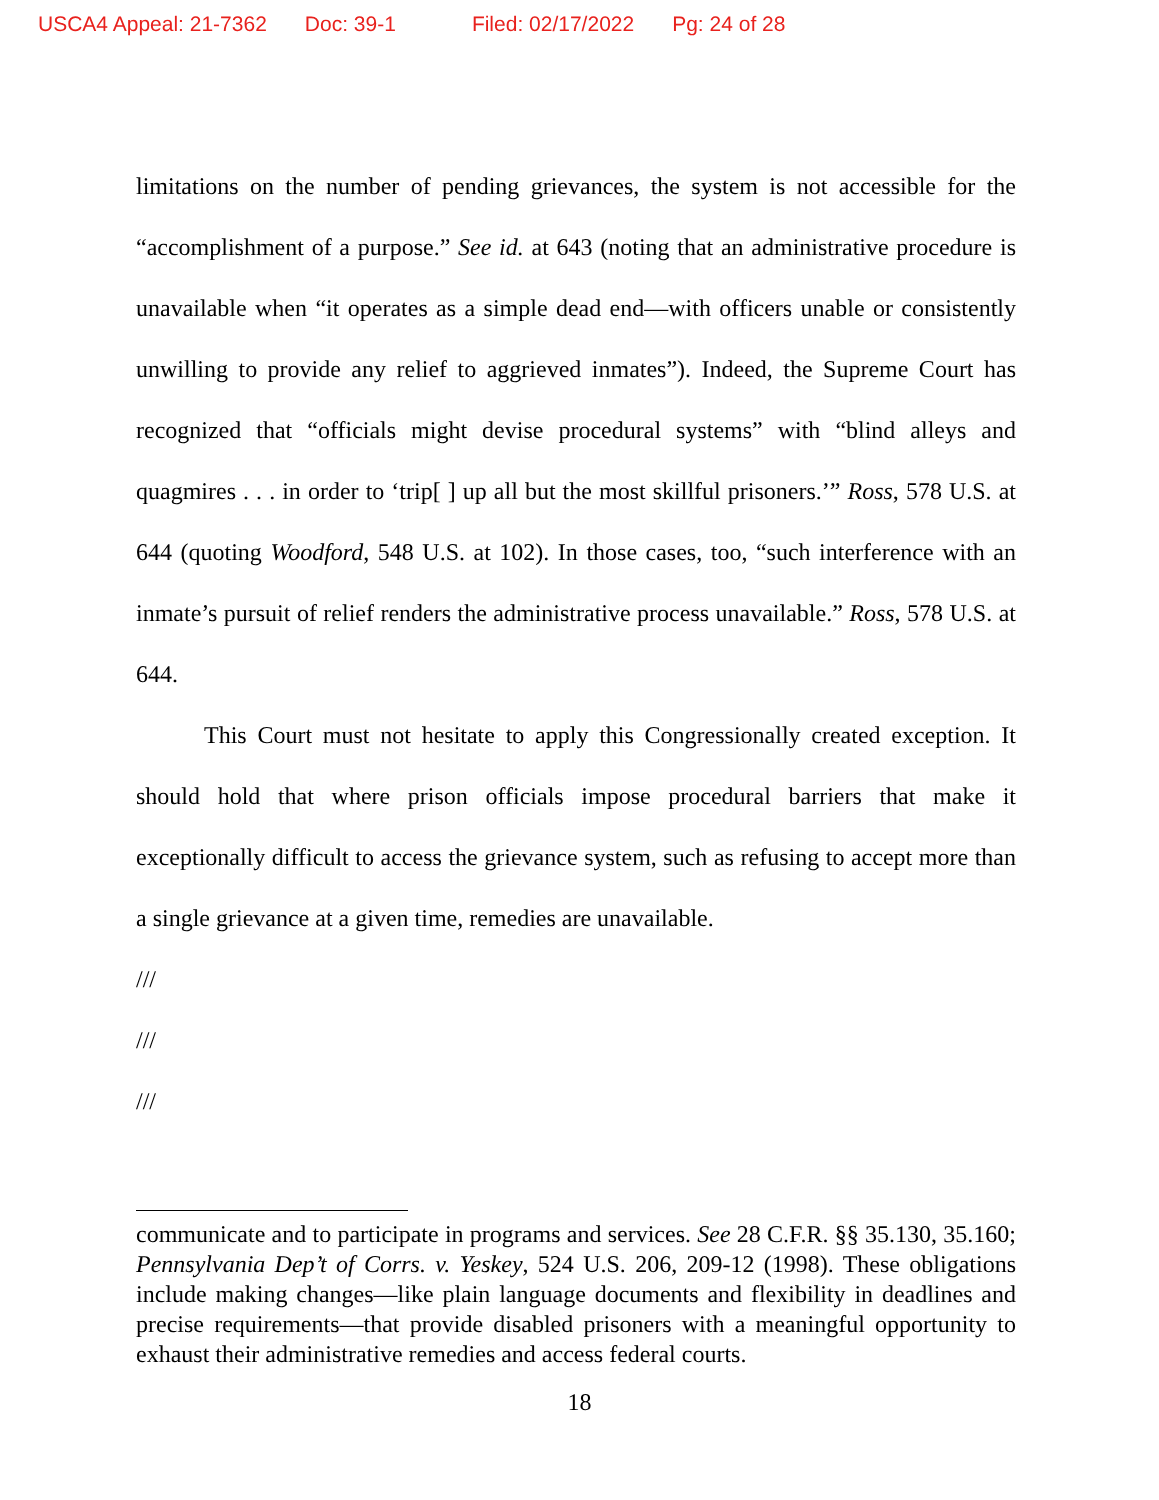USCA4 Appeal: 21-7362 Doc: 39-1 Filed: 02/17/2022 Pg: 24 of 28
limitations on the number of pending grievances, the system is not accessible for the “accomplishment of a purpose.” See id. at 643 (noting that an administrative procedure is unavailable when “it operates as a simple dead end—with officers unable or consistently unwilling to provide any relief to aggrieved inmates”). Indeed, the Supreme Court has recognized that “officials might devise procedural systems” with “blind alleys and quagmires . . . in order to ‘trip[ ] up all but the most skillful prisoners.’” Ross, 578 U.S. at 644 (quoting Woodford, 548 U.S. at 102). In those cases, too, “such interference with an inmate’s pursuit of relief renders the administrative process unavailable.” Ross, 578 U.S. at 644.
This Court must not hesitate to apply this Congressionally created exception. It should hold that where prison officials impose procedural barriers that make it exceptionally difficult to access the grievance system, such as refusing to accept more than a single grievance at a given time, remedies are unavailable.
///
///
///
communicate and to participate in programs and services. See 28 C.F.R. §§ 35.130, 35.160; Pennsylvania Dep’t of Corrs. v. Yeskey, 524 U.S. 206, 209-12 (1998). These obligations include making changes—like plain language documents and flexibility in deadlines and precise requirements—that provide disabled prisoners with a meaningful opportunity to exhaust their administrative remedies and access federal courts.
18